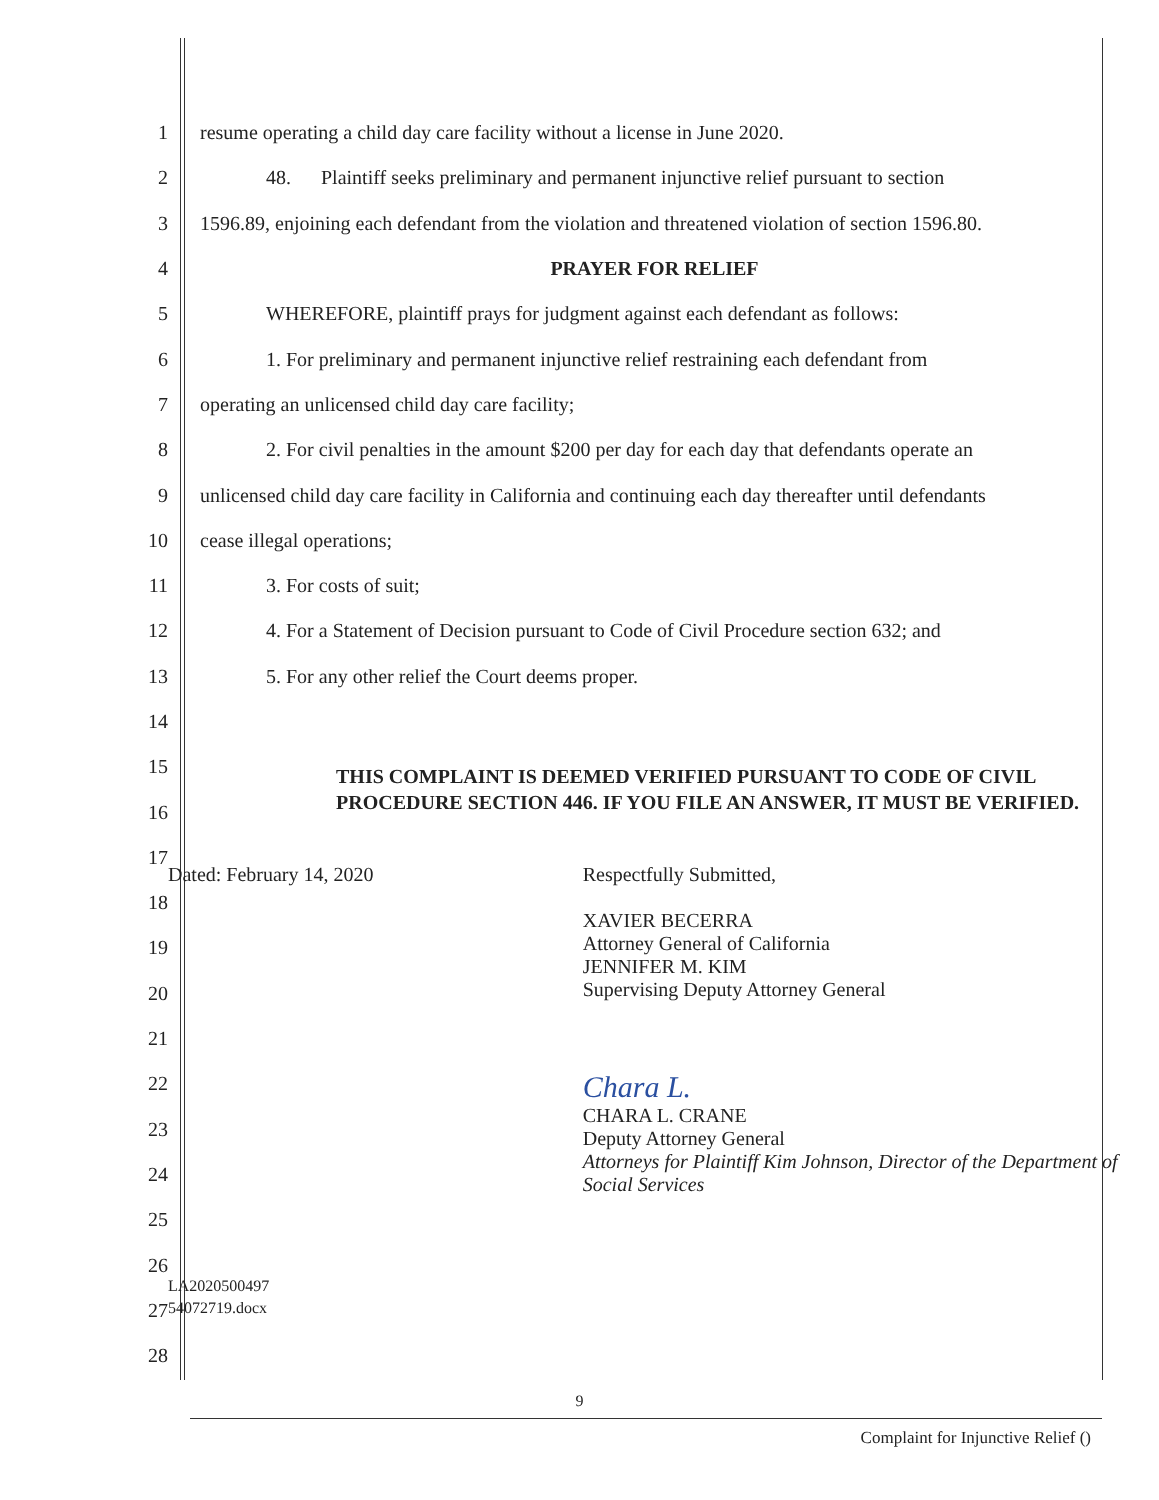1 resume operating a child day care facility without a license in June 2020.
2 48. Plaintiff seeks preliminary and permanent injunctive relief pursuant to section
3 1596.89, enjoining each defendant from the violation and threatened violation of section 1596.80.
4 PRAYER FOR RELIEF
5 WHEREFORE, plaintiff prays for judgment against each defendant as follows:
6 1. For preliminary and permanent injunctive relief restraining each defendant from
7 operating an unlicensed child day care facility;
8 2. For civil penalties in the amount $200 per day for each day that defendants operate an
9 unlicensed child day care facility in California and continuing each day thereafter until defendants
10 cease illegal operations;
11 3. For costs of suit;
12 4. For a Statement of Decision pursuant to Code of Civil Procedure section 632; and
13 5. For any other relief the Court deems proper.
14
15
16 THIS COMPLAINT IS DEEMED VERIFIED PURSUANT TO CODE OF CIVIL PROCEDURE SECTION 446. IF YOU FILE AN ANSWER, IT MUST BE VERIFIED.
17
18
19
20
21
22
23
24
25
26
27
28
Dated: February 14, 2020
Respectfully Submitted,
XAVIER BECERRA
Attorney General of California
JENNIFER M. KIM
Supervising Deputy Attorney General
Chara L.
CHARA L. CRANE
Deputy Attorney General
Attorneys for Plaintiff Kim Johnson, Director of the Department of Social Services
LA2020500497
54072719.docx
9
Complaint for Injunctive Relief ()